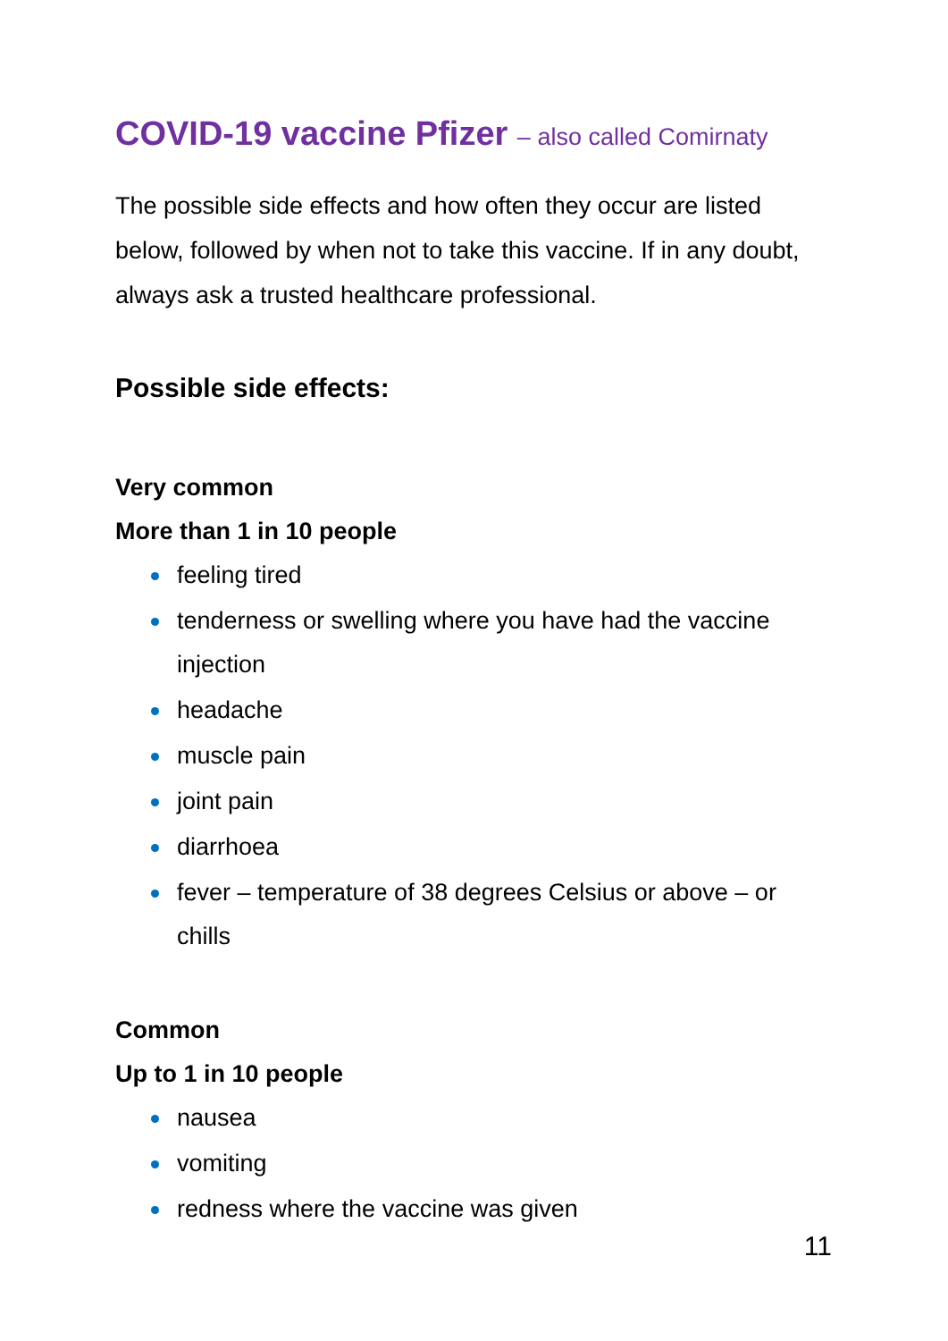COVID-19 vaccine Pfizer – also called Comirnaty
The possible side effects and how often they occur are listed below, followed by when not to take this vaccine. If in any doubt, always ask a trusted healthcare professional.
Possible side effects:
Very common
More than 1 in 10 people
feeling tired
tenderness or swelling where you have had the vaccine injection
headache
muscle pain
joint pain
diarrhoea
fever – temperature of 38 degrees Celsius or above – or chills
Common
Up to 1 in 10 people
nausea
vomiting
redness where the vaccine was given
11